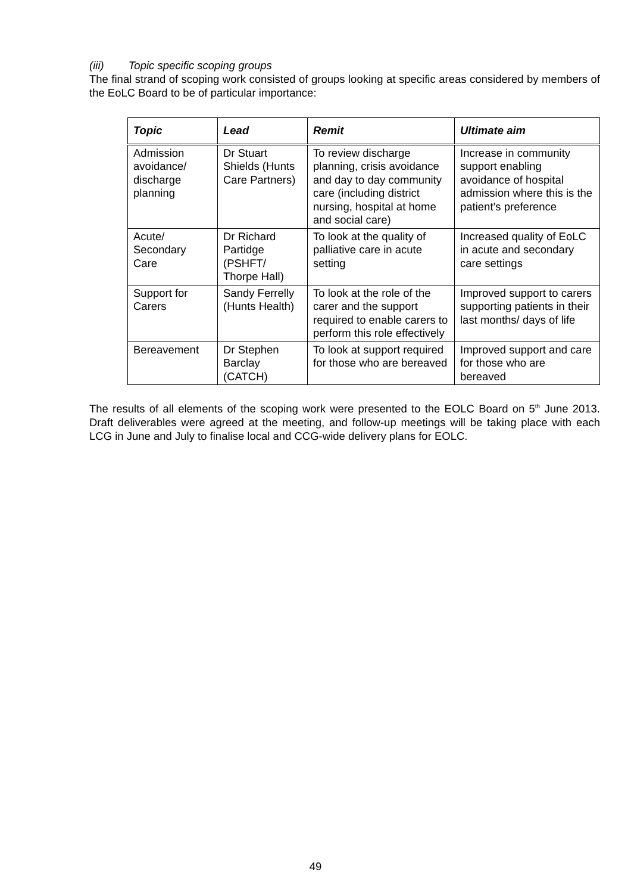(iii) Topic specific scoping groups
The final strand of scoping work consisted of groups looking at specific areas considered by members of the EoLC Board to be of particular importance:
| Topic | Lead | Remit | Ultimate aim |
| --- | --- | --- | --- |
| Admission avoidance/ discharge planning | Dr Stuart Shields (Hunts Care Partners) | To review discharge planning, crisis avoidance and day to day community care (including district nursing, hospital at home and social care) | Increase in community support enabling avoidance of hospital admission where this is the patient’s preference |
| Acute/ Secondary Care | Dr Richard Partidge (PSHFT/ Thorpe Hall) | To look at the quality of palliative care in acute setting | Increased quality of EoLC in acute and secondary care settings |
| Support for Carers | Sandy Ferrelly (Hunts Health) | To look at the role of the carer and the support required to enable carers to perform this role effectively | Improved support to carers supporting patients in their last months/ days of life |
| Bereavement | Dr Stephen Barclay (CATCH) | To look at support required for those who are bereaved | Improved support and care for those who are bereaved |
The results of all elements of the scoping work were presented to the EOLC Board on 5<sup>th</sup> June 2013. Draft deliverables were agreed at the meeting, and follow-up meetings will be taking place with each LCG in June and July to finalise local and CCG-wide delivery plans for EOLC.
49